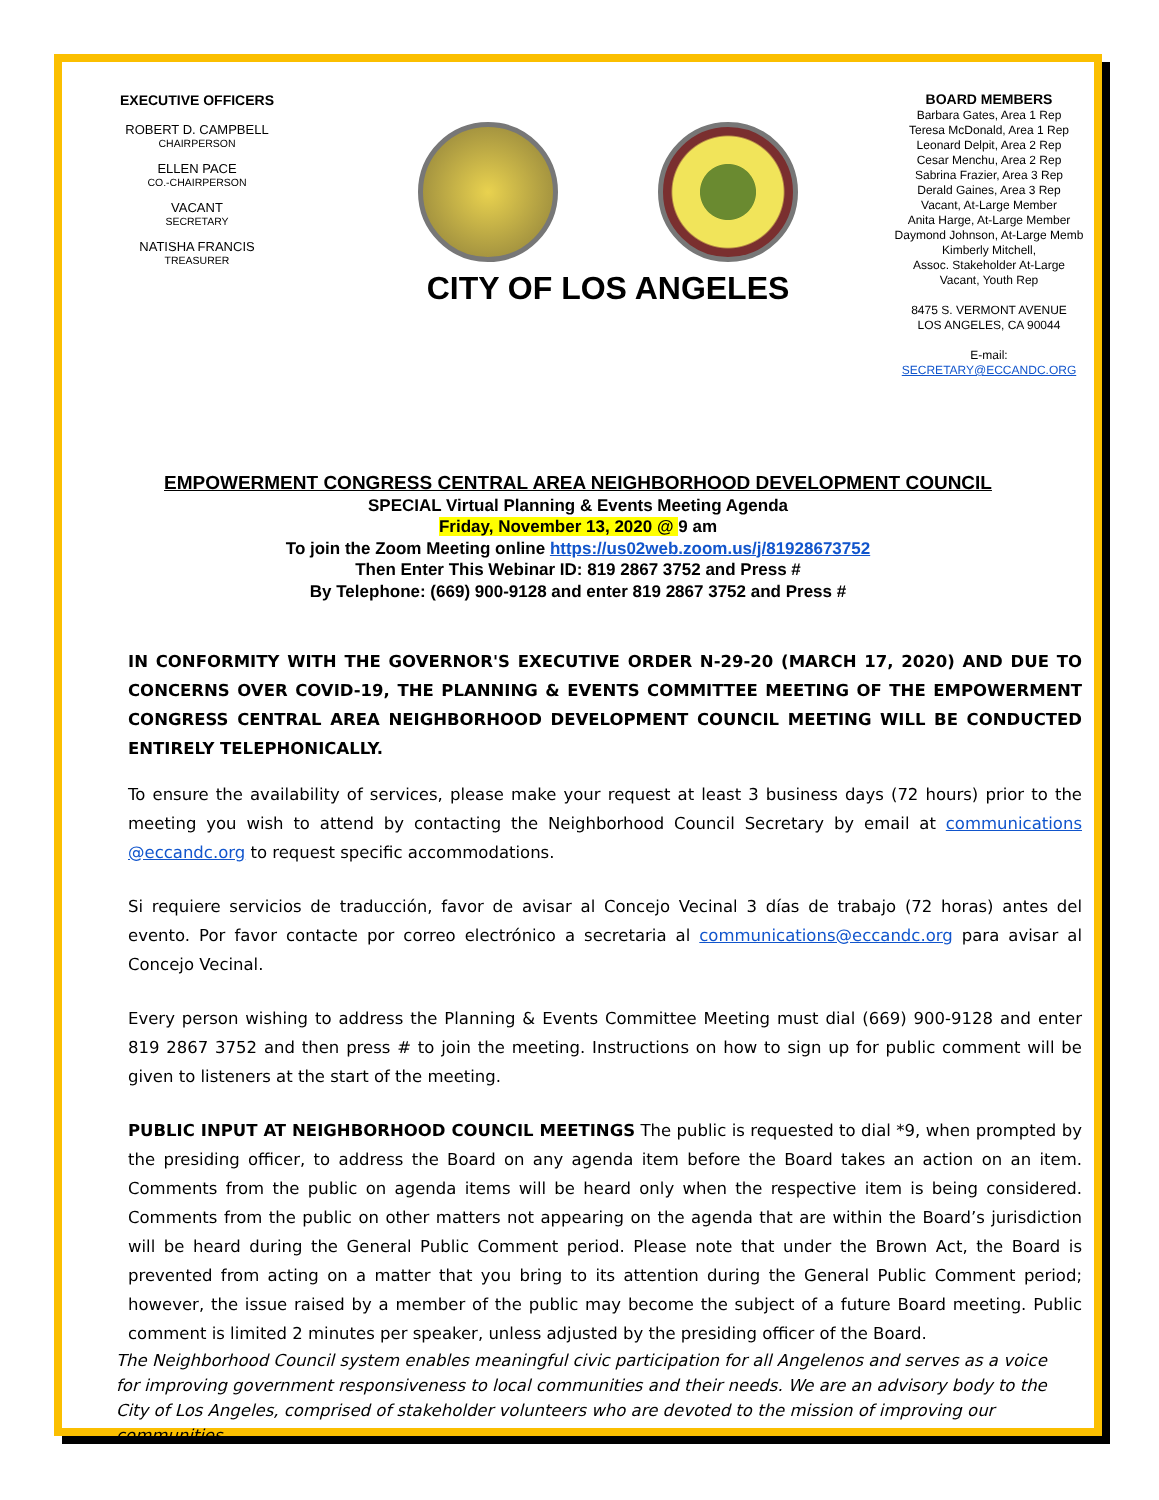EXECUTIVE OFFICERS
ROBERT D. CAMPBELL
CHAIRPERSON
ELLEN PACE
CO.-CHAIRPERSON
VACANT
SECRETARY
NATISHA FRANCIS
TREASURER
CITY OF LOS ANGELES
BOARD MEMBERS
Barbara Gates, Area 1 Rep
Teresa McDonald, Area 1 Rep
Leonard Delpit, Area 2 Rep
Cesar Menchu, Area 2 Rep
Sabrina Frazier, Area 3 Rep
Derald Gaines, Area 3 Rep
Vacant, At-Large Member
Anita Harge, At-Large Member
Daymond Johnson, At-Large Memb
Kimberly Mitchell,
Assoc. Stakeholder At-Large
Vacant, Youth Rep
8475 S. VERMONT AVENUE
LOS ANGELES, CA 90044
E-mail: SECRETARY@ECCANDC.ORG
EMPOWERMENT CONGRESS CENTRAL AREA NEIGHBORHOOD DEVELOPMENT COUNCIL
SPECIAL Virtual Planning & Events Meeting Agenda
Friday, November 13, 2020 @ 9 am
To join the Zoom Meeting online https://us02web.zoom.us/j/81928673752
Then Enter This Webinar ID: 819 2867 3752 and Press #
By Telephone: (669) 900-9128 and enter 819 2867 3752 and Press #
IN CONFORMITY WITH THE GOVERNOR'S EXECUTIVE ORDER N-29-20 (MARCH 17, 2020) AND DUE TO CONCERNS OVER COVID-19, THE PLANNING & EVENTS COMMITTEE MEETING OF THE EMPOWERMENT CONGRESS CENTRAL AREA NEIGHBORHOOD DEVELOPMENT COUNCIL MEETING WILL BE CONDUCTED ENTIRELY TELEPHONICALLY.
To ensure the availability of services, please make your request at least 3 business days (72 hours) prior to the meeting you wish to attend by contacting the Neighborhood Council Secretary by email at communications @eccandc.org to request specific accommodations.
Si requiere servicios de traducción, favor de avisar al Concejo Vecinal 3 días de trabajo (72 horas) antes del evento. Por favor contacte por correo electrónico a secretaria al communications@eccandc.org para avisar al Concejo Vecinal.
Every person wishing to address the Planning & Events Committee Meeting must dial (669) 900-9128 and enter 819 2867 3752 and then press # to join the meeting. Instructions on how to sign up for public comment will be given to listeners at the start of the meeting.
PUBLIC INPUT AT NEIGHBORHOOD COUNCIL MEETINGS The public is requested to dial *9, when prompted by the presiding officer, to address the Board on any agenda item before the Board takes an action on an item. Comments from the public on agenda items will be heard only when the respective item is being considered. Comments from the public on other matters not appearing on the agenda that are within the Board’s jurisdiction will be heard during the General Public Comment period. Please note that under the Brown Act, the Board is prevented from acting on a matter that you bring to its attention during the General Public Comment period; however, the issue raised by a member of the public may become the subject of a future Board meeting. Public comment is limited 2 minutes per speaker, unless adjusted by the presiding officer of the Board.
The Neighborhood Council system enables meaningful civic participation for all Angelenos and serves as a voice for improving government responsiveness to local communities and their needs. We are an advisory body to the City of Los Angeles, comprised of stakeholder volunteers who are devoted to the mission of improving our communities.